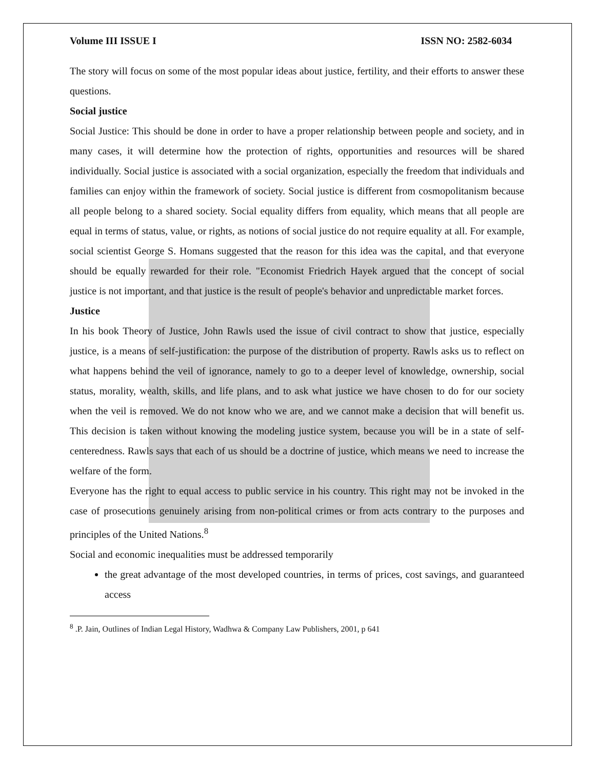Volume III ISSUE I ISSN NO: 2582-6034
The story will focus on some of the most popular ideas about justice, fertility, and their efforts to answer these questions.
Social justice
Social Justice: This should be done in order to have a proper relationship between people and society, and in many cases, it will determine how the protection of rights, opportunities and resources will be shared individually. Social justice is associated with a social organization, especially the freedom that individuals and families can enjoy within the framework of society. Social justice is different from cosmopolitanism because all people belong to a shared society. Social equality differs from equality, which means that all people are equal in terms of status, value, or rights, as notions of social justice do not require equality at all. For example, social scientist George S. Homans suggested that the reason for this idea was the capital, and that everyone should be equally rewarded for their role. "Economist Friedrich Hayek argued that the concept of social justice is not important, and that justice is the result of people's behavior and unpredictable market forces.
Justice
In his book Theory of Justice, John Rawls used the issue of civil contract to show that justice, especially justice, is a means of self-justification: the purpose of the distribution of property. Rawls asks us to reflect on what happens behind the veil of ignorance, namely to go to a deeper level of knowledge, ownership, social status, morality, wealth, skills, and life plans, and to ask what justice we have chosen to do for our society when the veil is removed. We do not know who we are, and we cannot make a decision that will benefit us. This decision is taken without knowing the modeling justice system, because you will be in a state of self-centeredness. Rawls says that each of us should be a doctrine of justice, which means we need to increase the welfare of the form.
Everyone has the right to equal access to public service in his country. This right may not be invoked in the case of prosecutions genuinely arising from non-political crimes or from acts contrary to the purposes and principles of the United Nations.<sup>8</sup>
Social and economic inequalities must be addressed temporarily
the great advantage of the most developed countries, in terms of prices, cost savings, and guaranteed access
<sup>8</sup> .P. Jain, Outlines of Indian Legal History, Wadhwa & Company Law Publishers, 2001, p 641